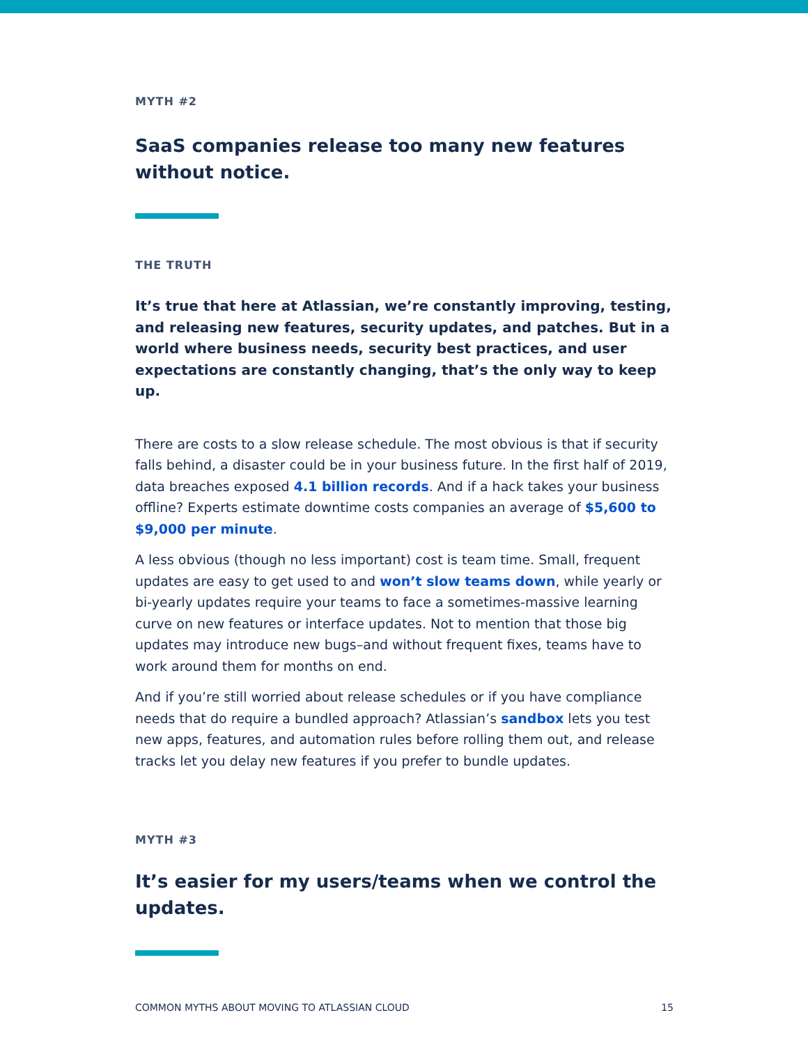MYTH #2
SaaS companies release too many new features
without notice.
THE TRUTH
It’s true that here at Atlassian, we’re constantly improving, testing, and releasing new features, security updates, and patches. But in a world where business needs, security best practices, and user expectations are constantly changing, that’s the only way to keep up.
There are costs to a slow release schedule. The most obvious is that if security falls behind, a disaster could be in your business future. In the first half of 2019, data breaches exposed 4.1 billion records. And if a hack takes your business offline? Experts estimate downtime costs companies an average of $5,600 to $9,000 per minute.
A less obvious (though no less important) cost is team time. Small, frequent updates are easy to get used to and won’t slow teams down, while yearly or bi-yearly updates require your teams to face a sometimes-massive learning curve on new features or interface updates. Not to mention that those big updates may introduce new bugs–and without frequent fixes, teams have to work around them for months on end.
And if you’re still worried about release schedules or if you have compliance needs that do require a bundled approach? Atlassian’s sandbox lets you test new apps, features, and automation rules before rolling them out, and release tracks let you delay new features if you prefer to bundle updates.
MYTH #3
It’s easier for my users/teams when we control the updates.
COMMON MYTHS ABOUT MOVING TO ATLASSIAN CLOUD 15